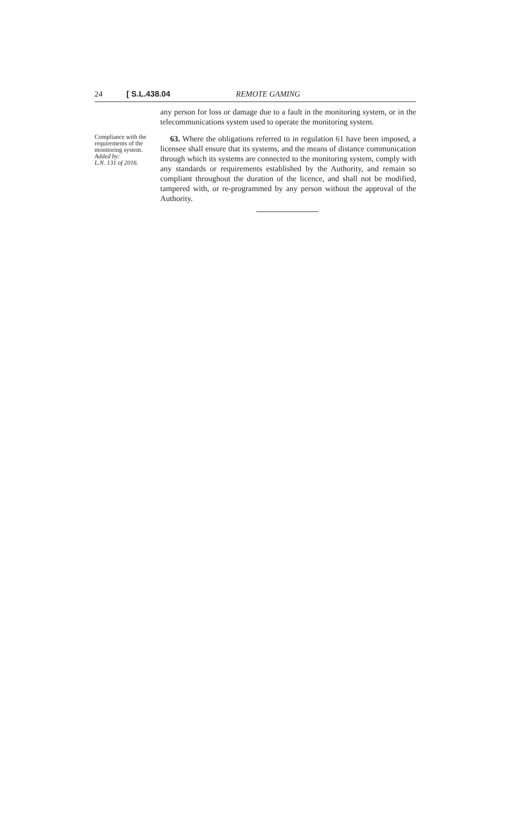24 [ S.L.438.04 REMOTE GAMING
any person for loss or damage due to a fault in the monitoring system, or in the telecommunications system used to operate the monitoring system.
Compliance with the requirements of the monitoring system.
Added by:
L.N. 131 of 2016.
63. Where the obligations referred to in regulation 61 have been imposed, a licensee shall ensure that its systems, and the means of distance communication through which its systems are connected to the monitoring system, comply with any standards or requirements established by the Authority, and remain so compliant throughout the duration of the licence, and shall not be modified, tampered with, or re-programmed by any person without the approval of the Authority.